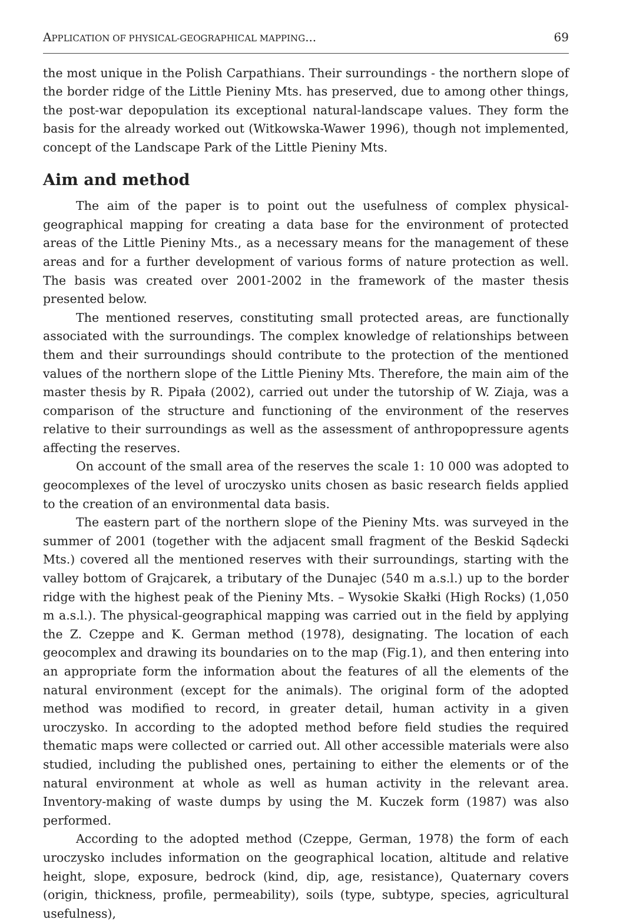APPLICATION OF PHYSICAL-GEOGRAPHICAL MAPPING... 69
the most unique in the Polish Carpathians. Their surroundings - the northern slope of the border ridge of the Little Pieniny Mts. has preserved, due to among other things, the post-war depopulation its exceptional natural-landscape values. They form the basis for the already worked out (Witkowska-Wawer 1996), though not implemented, concept of the Landscape Park of the Little Pieniny Mts.
Aim and method
The aim of the paper is to point out the usefulness of complex physical-geographical mapping for creating a data base for the environment of protected areas of the Little Pieniny Mts., as a necessary means for the management of these areas and for a further development of various forms of nature protection as well. The basis was created over 2001-2002 in the framework of the master thesis presented below.
The mentioned reserves, constituting small protected areas, are functionally associated with the surroundings. The complex knowledge of relationships between them and their surroundings should contribute to the protection of the mentioned values of the northern slope of the Little Pieniny Mts. Therefore, the main aim of the master thesis by R. Pipała (2002), carried out under the tutorship of W. Ziaja, was a comparison of the structure and functioning of the environment of the reserves relative to their surroundings as well as the assessment of anthropopressure agents affecting the reserves.
On account of the small area of the reserves the scale 1: 10 000 was adopted to geocomplexes of the level of uroczysko units chosen as basic research fields applied to the creation of an environmental data basis.
The eastern part of the northern slope of the Pieniny Mts. was surveyed in the summer of 2001 (together with the adjacent small fragment of the Beskid Sądecki Mts.) covered all the mentioned reserves with their surroundings, starting with the valley bottom of Grajcarek, a tributary of the Dunajec (540 m a.s.l.) up to the border ridge with the highest peak of the Pieniny Mts. – Wysokie Skałki (High Rocks) (1,050 m a.s.l.). The physical-geographical mapping was carried out in the field by applying the Z. Czeppe and K. German method (1978), designating. The location of each geocomplex and drawing its boundaries on to the map (Fig.1), and then entering into an appropriate form the information about the features of all the elements of the natural environment (except for the animals). The original form of the adopted method was modified to record, in greater detail, human activity in a given uroczysko. In according to the adopted method before field studies the required thematic maps were collected or carried out. All other accessible materials were also studied, including the published ones, pertaining to either the elements or of the natural environment at whole as well as human activity in the relevant area. Inventory-making of waste dumps by using the M. Kuczek form (1987) was also performed.
According to the adopted method (Czeppe, German, 1978) the form of each uroczysko includes information on the geographical location, altitude and relative height, slope, exposure, bedrock (kind, dip, age, resistance), Quaternary covers (origin, thickness, profile, permeability), soils (type, subtype, species, agricultural usefulness),